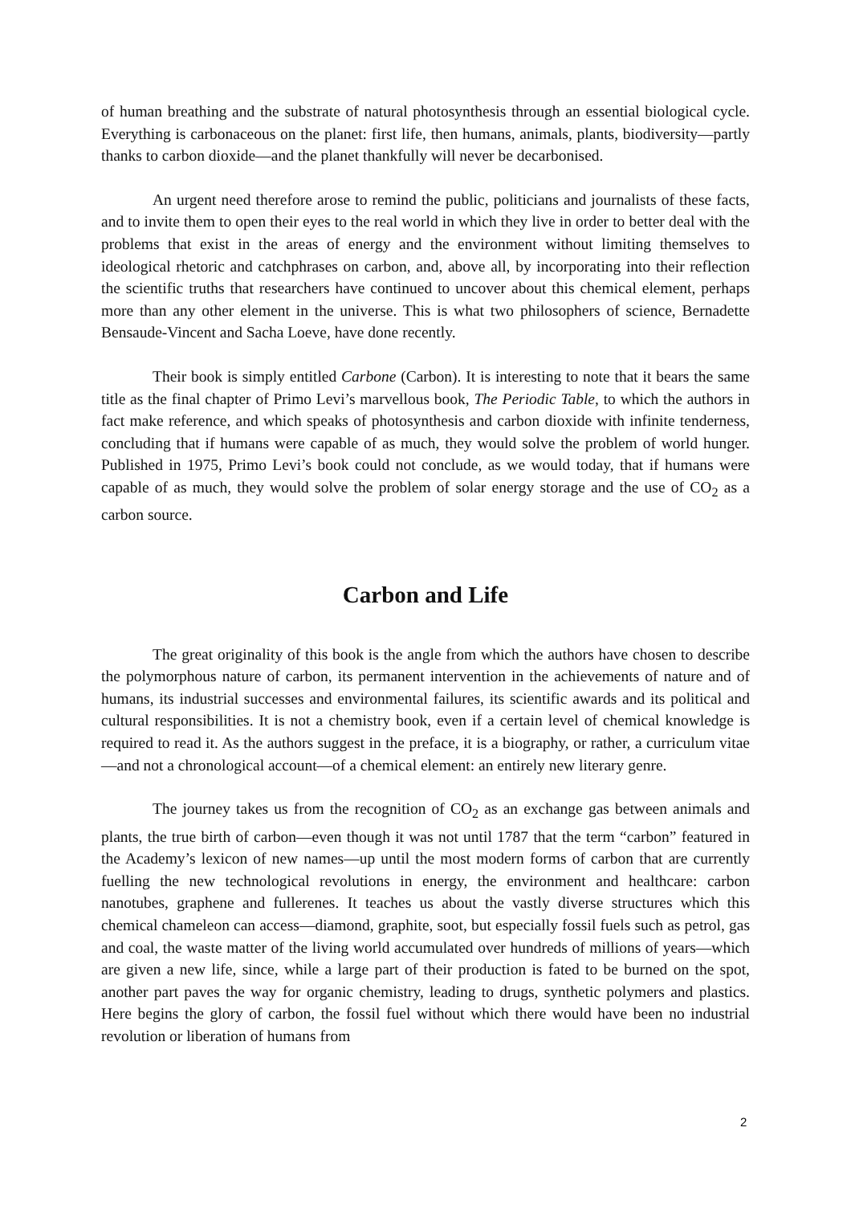of human breathing and the substrate of natural photosynthesis through an essential biological cycle. Everything is carbonaceous on the planet: first life, then humans, animals, plants, biodiversity—partly thanks to carbon dioxide—and the planet thankfully will never be decarbonised.
An urgent need therefore arose to remind the public, politicians and journalists of these facts, and to invite them to open their eyes to the real world in which they live in order to better deal with the problems that exist in the areas of energy and the environment without limiting themselves to ideological rhetoric and catchphrases on carbon, and, above all, by incorporating into their reflection the scientific truths that researchers have continued to uncover about this chemical element, perhaps more than any other element in the universe. This is what two philosophers of science, Bernadette Bensaude-Vincent and Sacha Loeve, have done recently.
Their book is simply entitled Carbone (Carbon). It is interesting to note that it bears the same title as the final chapter of Primo Levi’s marvellous book, The Periodic Table, to which the authors in fact make reference, and which speaks of photosynthesis and carbon dioxide with infinite tenderness, concluding that if humans were capable of as much, they would solve the problem of world hunger. Published in 1975, Primo Levi’s book could not conclude, as we would today, that if humans were capable of as much, they would solve the problem of solar energy storage and the use of CO<sub>2</sub> as a carbon source.
Carbon and Life
The great originality of this book is the angle from which the authors have chosen to describe the polymorphous nature of carbon, its permanent intervention in the achievements of nature and of humans, its industrial successes and environmental failures, its scientific awards and its political and cultural responsibilities. It is not a chemistry book, even if a certain level of chemical knowledge is required to read it. As the authors suggest in the preface, it is a biography, or rather, a curriculum vitae—and not a chronological account—of a chemical element: an entirely new literary genre.
The journey takes us from the recognition of CO<sub>2</sub> as an exchange gas between animals and plants, the true birth of carbon—even though it was not until 1787 that the term “carbon” featured in the Academy’s lexicon of new names—up until the most modern forms of carbon that are currently fuelling the new technological revolutions in energy, the environment and healthcare: carbon nanotubes, graphene and fullerenes. It teaches us about the vastly diverse structures which this chemical chameleon can access—diamond, graphite, soot, but especially fossil fuels such as petrol, gas and coal, the waste matter of the living world accumulated over hundreds of millions of years—which are given a new life, since, while a large part of their production is fated to be burned on the spot, another part paves the way for organic chemistry, leading to drugs, synthetic polymers and plastics. Here begins the glory of carbon, the fossil fuel without which there would have been no industrial revolution or liberation of humans from
2